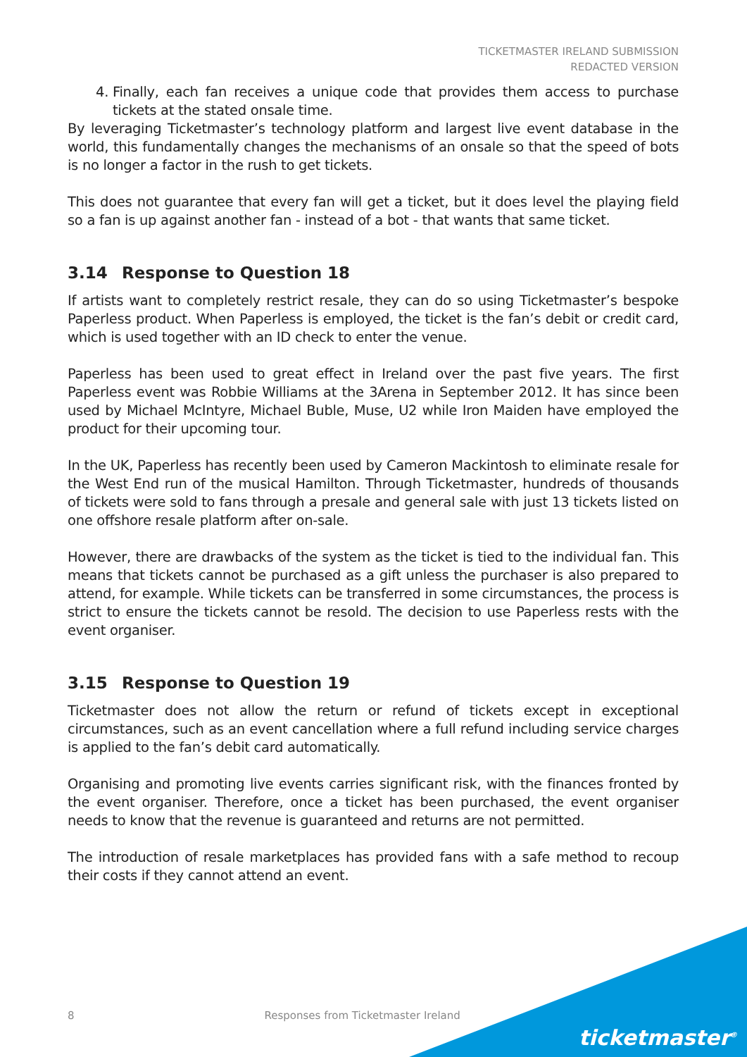TICKETMASTER IRELAND SUBMISSION
REDACTED VERSION
4. Finally, each fan receives a unique code that provides them access to purchase tickets at the stated onsale time.
By leveraging Ticketmaster’s technology platform and largest live event database in the world, this fundamentally changes the mechanisms of an onsale so that the speed of bots is no longer a factor in the rush to get tickets.
This does not guarantee that every fan will get a ticket, but it does level the playing field so a fan is up against another fan - instead of a bot - that wants that same ticket.
3.14 Response to Question 18
If artists want to completely restrict resale, they can do so using Ticketmaster’s bespoke Paperless product. When Paperless is employed, the ticket is the fan’s debit or credit card, which is used together with an ID check to enter the venue.
Paperless has been used to great effect in Ireland over the past five years. The first Paperless event was Robbie Williams at the 3Arena in September 2012. It has since been used by Michael McIntyre, Michael Buble, Muse, U2 while Iron Maiden have employed the product for their upcoming tour.
In the UK, Paperless has recently been used by Cameron Mackintosh to eliminate resale for the West End run of the musical Hamilton. Through Ticketmaster, hundreds of thousands of tickets were sold to fans through a presale and general sale with just 13 tickets listed on one offshore resale platform after on-sale.
However, there are drawbacks of the system as the ticket is tied to the individual fan. This means that tickets cannot be purchased as a gift unless the purchaser is also prepared to attend, for example. While tickets can be transferred in some circumstances, the process is strict to ensure the tickets cannot be resold. The decision to use Paperless rests with the event organiser.
3.15 Response to Question 19
Ticketmaster does not allow the return or refund of tickets except in exceptional circumstances, such as an event cancellation where a full refund including service charges is applied to the fan’s debit card automatically.
Organising and promoting live events carries significant risk, with the finances fronted by the event organiser. Therefore, once a ticket has been purchased, the event organiser needs to know that the revenue is guaranteed and returns are not permitted.
The introduction of resale marketplaces has provided fans with a safe method to recoup their costs if they cannot attend an event.
8 Responses from Ticketmaster Ireland
ticketmaster<sup>®</sup>